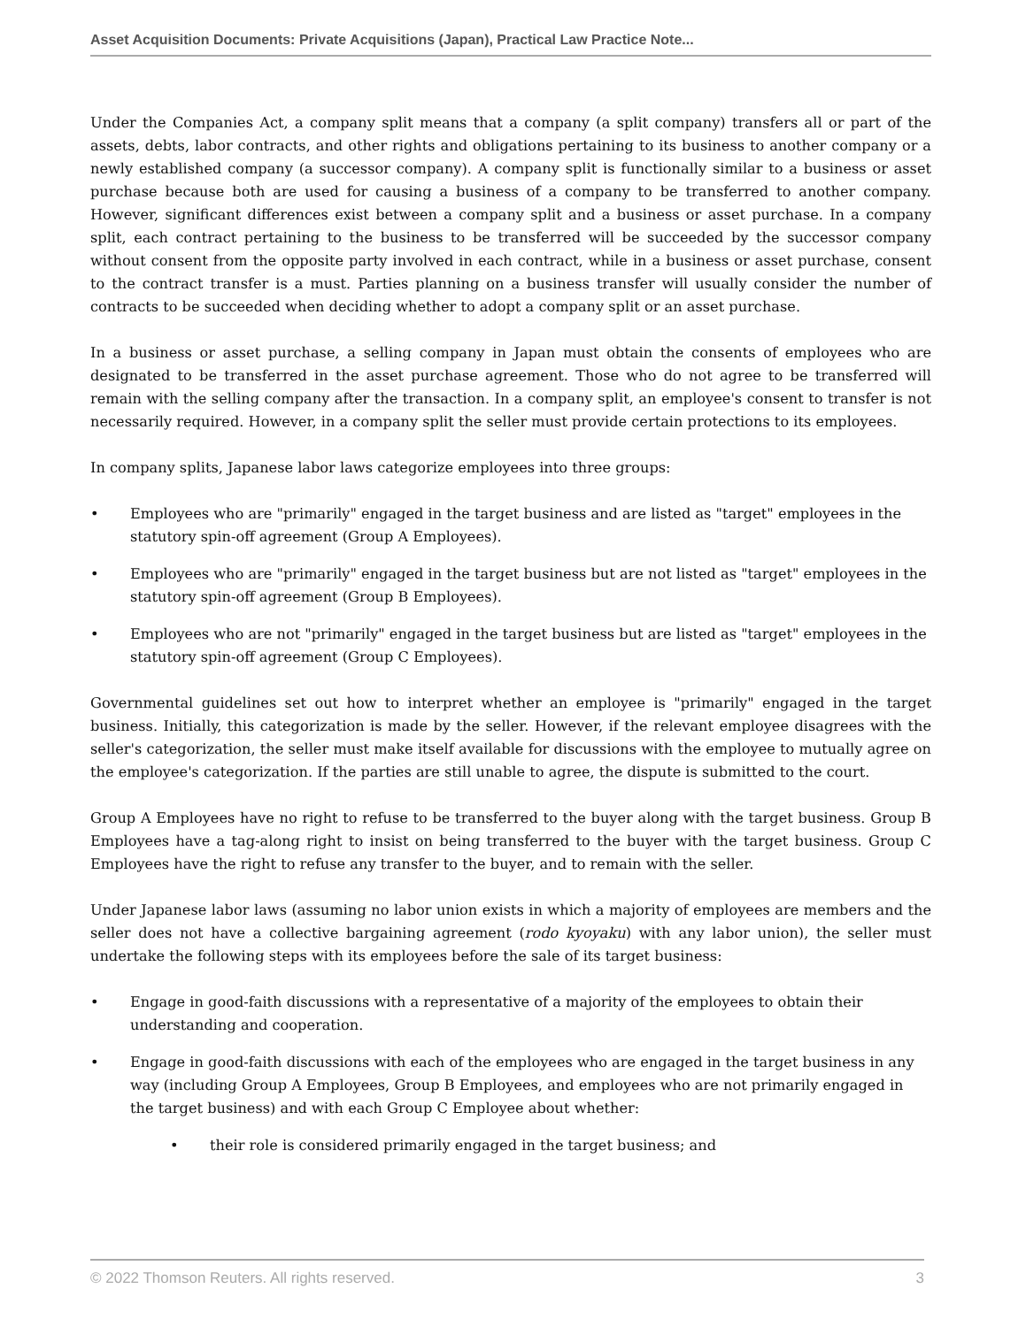Asset Acquisition Documents: Private Acquisitions (Japan), Practical Law Practice Note...
Under the Companies Act, a company split means that a company (a split company) transfers all or part of the assets, debts, labor contracts, and other rights and obligations pertaining to its business to another company or a newly established company (a successor company). A company split is functionally similar to a business or asset purchase because both are used for causing a business of a company to be transferred to another company. However, significant differences exist between a company split and a business or asset purchase. In a company split, each contract pertaining to the business to be transferred will be succeeded by the successor company without consent from the opposite party involved in each contract, while in a business or asset purchase, consent to the contract transfer is a must. Parties planning on a business transfer will usually consider the number of contracts to be succeeded when deciding whether to adopt a company split or an asset purchase.
In a business or asset purchase, a selling company in Japan must obtain the consents of employees who are designated to be transferred in the asset purchase agreement. Those who do not agree to be transferred will remain with the selling company after the transaction. In a company split, an employee's consent to transfer is not necessarily required. However, in a company split the seller must provide certain protections to its employees.
In company splits, Japanese labor laws categorize employees into three groups:
• Employees who are "primarily" engaged in the target business and are listed as "target" employees in the statutory spin-off agreement (Group A Employees).
• Employees who are "primarily" engaged in the target business but are not listed as "target" employees in the statutory spin-off agreement (Group B Employees).
• Employees who are not "primarily" engaged in the target business but are listed as "target" employees in the statutory spin-off agreement (Group C Employees).
Governmental guidelines set out how to interpret whether an employee is "primarily" engaged in the target business. Initially, this categorization is made by the seller. However, if the relevant employee disagrees with the seller's categorization, the seller must make itself available for discussions with the employee to mutually agree on the employee's categorization. If the parties are still unable to agree, the dispute is submitted to the court.
Group A Employees have no right to refuse to be transferred to the buyer along with the target business. Group B Employees have a tag-along right to insist on being transferred to the buyer with the target business. Group C Employees have the right to refuse any transfer to the buyer, and to remain with the seller.
Under Japanese labor laws (assuming no labor union exists in which a majority of employees are members and the seller does not have a collective bargaining agreement (rodo kyoyaku) with any labor union), the seller must undertake the following steps with its employees before the sale of its target business:
• Engage in good-faith discussions with a representative of a majority of the employees to obtain their understanding and cooperation.
• Engage in good-faith discussions with each of the employees who are engaged in the target business in any way (including Group A Employees, Group B Employees, and employees who are not primarily engaged in the target business) and with each Group C Employee about whether:
• their role is considered primarily engaged in the target business; and
© 2022 Thomson Reuters. All rights reserved. 3